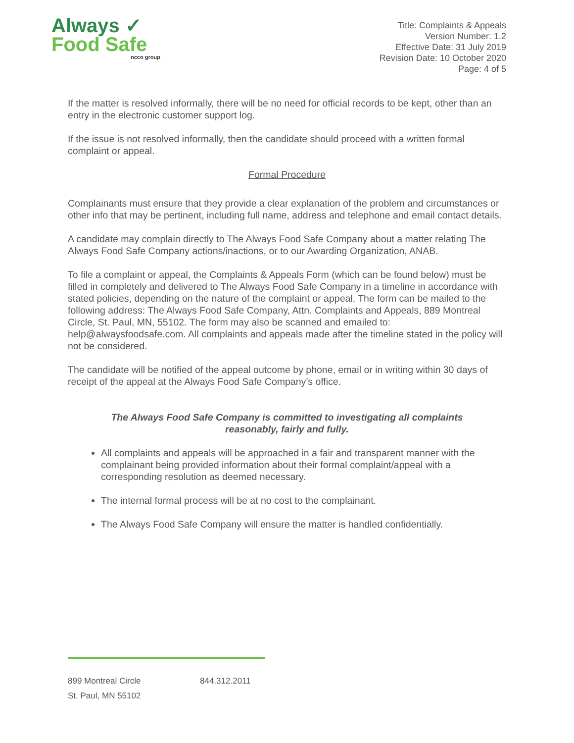Always ✓
Food Safe
ncco group
Title: Complaints & Appeals
Version Number: 1.2
Effective Date: 31 July 2019
Revision Date: 10 October 2020
Page: 4 of 5
If the matter is resolved informally, there will be no need for official records to be kept, other than an entry in the electronic customer support log.
If the issue is not resolved informally, then the candidate should proceed with a written formal complaint or appeal.
Formal Procedure
Complainants must ensure that they provide a clear explanation of the problem and circumstances or other info that may be pertinent, including full name, address and telephone and email contact details.
A candidate may complain directly to The Always Food Safe Company about a matter relating The Always Food Safe Company actions/inactions, or to our Awarding Organization, ANAB.
To file a complaint or appeal, the Complaints & Appeals Form (which can be found below) must be filled in completely and delivered to The Always Food Safe Company in a timeline in accordance with stated policies, depending on the nature of the complaint or appeal. The form can be mailed to the following address: The Always Food Safe Company, Attn. Complaints and Appeals, 889 Montreal Circle, St. Paul, MN, 55102. The form may also be scanned and emailed to: help@alwaysfoodsafe.com. All complaints and appeals made after the timeline stated in the policy will not be considered.
The candidate will be notified of the appeal outcome by phone, email or in writing within 30 days of receipt of the appeal at the Always Food Safe Company’s office.
The Always Food Safe Company is committed to investigating all complaints
reasonably, fairly and fully.
All complaints and appeals will be approached in a fair and transparent manner with the complainant being provided information about their formal complaint/appeal with a corresponding resolution as deemed necessary.
The internal formal process will be at no cost to the complainant.
The Always Food Safe Company will ensure the matter is handled confidentially.
899 Montreal Circle
St. Paul, MN 55102
844.312.2011